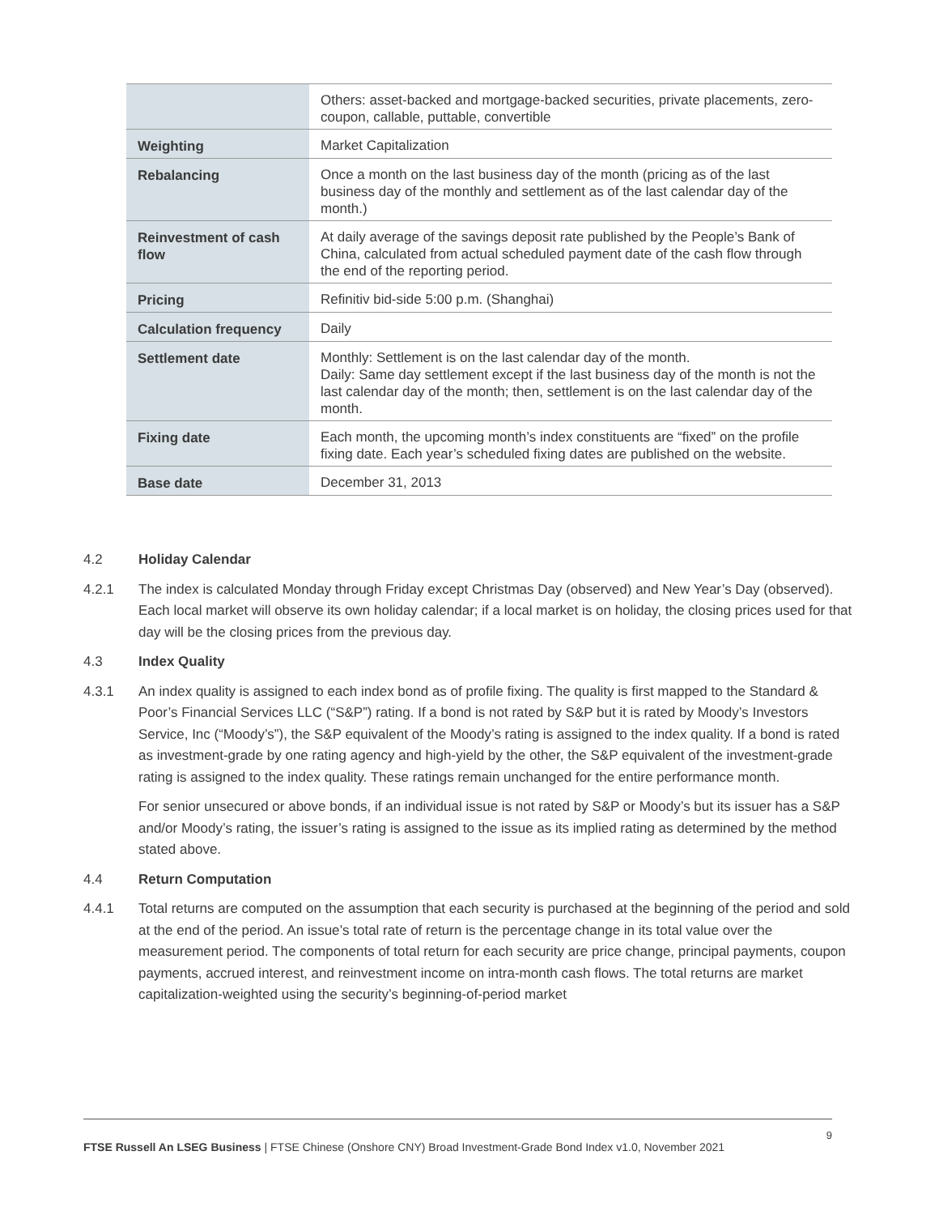| | Others: asset-backed and mortgage-backed securities, private placements, zero-coupon, callable, puttable, convertible |
| Weighting | Market Capitalization |
| Rebalancing | Once a month on the last business day of the month (pricing as of the last business day of the monthly and settlement as of the last calendar day of the month.) |
| Reinvestment of cash flow | At daily average of the savings deposit rate published by the People’s Bank of China, calculated from actual scheduled payment date of the cash flow through the end of the reporting period. |
| Pricing | Refinitiv bid-side 5:00 p.m. (Shanghai) |
| Calculation frequency | Daily |
| Settlement date | Monthly: Settlement is on the last calendar day of the month. Daily: Same day settlement except if the last business day of the month is not the last calendar day of the month; then, settlement is on the last calendar day of the month. |
| Fixing date | Each month, the upcoming month’s index constituents are “fixed” on the profile fixing date. Each year’s scheduled fixing dates are published on the website. |
| Base date | December 31, 2013 |
4.2 Holiday Calendar
4.2.1 The index is calculated Monday through Friday except Christmas Day (observed) and New Year’s Day (observed). Each local market will observe its own holiday calendar; if a local market is on holiday, the closing prices used for that day will be the closing prices from the previous day.
4.3 Index Quality
4.3.1 An index quality is assigned to each index bond as of profile fixing. The quality is first mapped to the Standard & Poor’s Financial Services LLC (“S&P”) rating. If a bond is not rated by S&P but it is rated by Moody’s Investors Service, Inc (“Moody’s”), the S&P equivalent of the Moody’s rating is assigned to the index quality. If a bond is rated as investment-grade by one rating agency and high-yield by the other, the S&P equivalent of the investment-grade rating is assigned to the index quality. These ratings remain unchanged for the entire performance month.
For senior unsecured or above bonds, if an individual issue is not rated by S&P or Moody’s but its issuer has a S&P and/or Moody’s rating, the issuer’s rating is assigned to the issue as its implied rating as determined by the method stated above.
4.4 Return Computation
4.4.1 Total returns are computed on the assumption that each security is purchased at the beginning of the period and sold at the end of the period. An issue’s total rate of return is the percentage change in its total value over the measurement period. The components of total return for each security are price change, principal payments, coupon payments, accrued interest, and reinvestment income on intra-month cash flows. The total returns are market capitalization-weighted using the security’s beginning-of-period market
9
FTSE Russell An LSEG Business | FTSE Chinese (Onshore CNY) Broad Investment-Grade Bond Index v1.0, November 2021